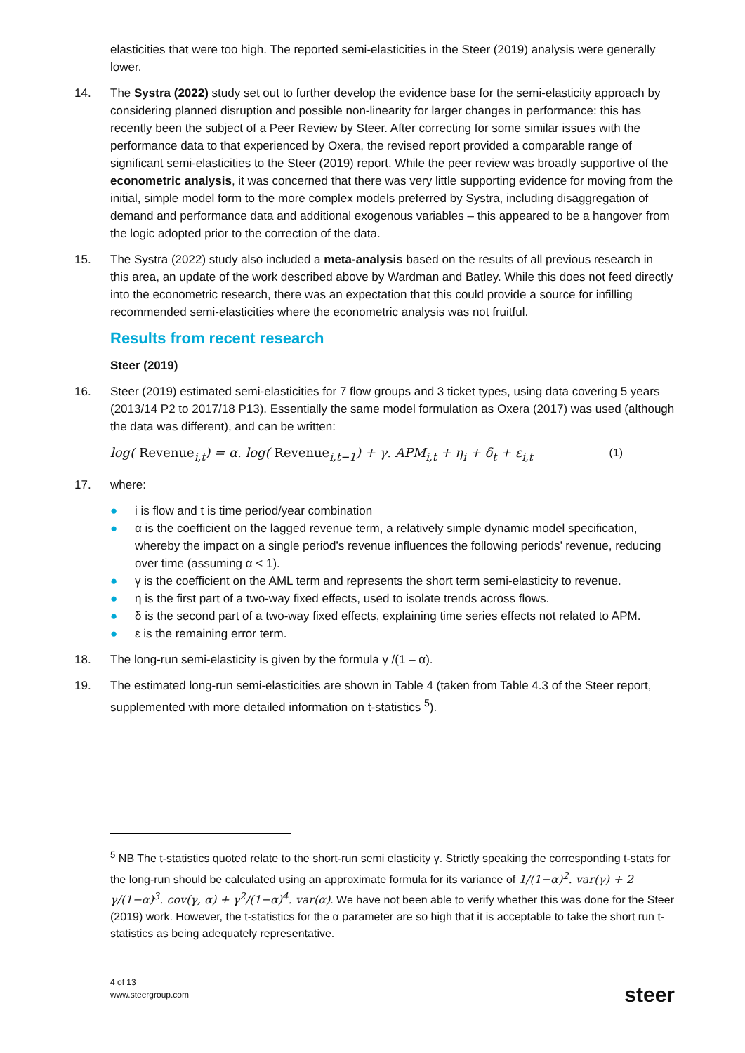elasticities that were too high. The reported semi-elasticities in the Steer (2019) analysis were generally lower.
14. The Systra (2022) study set out to further develop the evidence base for the semi-elasticity approach by considering planned disruption and possible non-linearity for larger changes in performance: this has recently been the subject of a Peer Review by Steer. After correcting for some similar issues with the performance data to that experienced by Oxera, the revised report provided a comparable range of significant semi-elasticities to the Steer (2019) report. While the peer review was broadly supportive of the econometric analysis, it was concerned that there was very little supporting evidence for moving from the initial, simple model form to the more complex models preferred by Systra, including disaggregation of demand and performance data and additional exogenous variables – this appeared to be a hangover from the logic adopted prior to the correction of the data.
15. The Systra (2022) study also included a meta-analysis based on the results of all previous research in this area, an update of the work described above by Wardman and Batley. While this does not feed directly into the econometric research, there was an expectation that this could provide a source for infilling recommended semi-elasticities where the econometric analysis was not fruitful.
Results from recent research
Steer (2019)
16. Steer (2019) estimated semi-elasticities for 7 flow groups and 3 ticket types, using data covering 5 years (2013/14 P2 to 2017/18 P13). Essentially the same model formulation as Oxera (2017) was used (although the data was different), and can be written:
log( Revenue<sub>i,t</sub>) = α. log( Revenue<sub>i,t−1</sub>) + γ. APM<sub>i,t</sub> + η<sub>i</sub> + δ<sub>t</sub> + ε<sub>i,t</sub> (1)
17. where:
● i is flow and t is time period/year combination
● α is the coefficient on the lagged revenue term, a relatively simple dynamic model specification, whereby the impact on a single period’s revenue influences the following periods’ revenue, reducing over time (assuming α < 1).
● γ is the coefficient on the AML term and represents the short term semi-elasticity to revenue.
● η is the first part of a two-way fixed effects, used to isolate trends across flows.
● δ is the second part of a two-way fixed effects, explaining time series effects not related to APM.
● ε is the remaining error term.
18. The long-run semi-elasticity is given by the formula γ /(1 – α).
19. The estimated long-run semi-elasticities are shown in Table 4 (taken from Table 4.3 of the Steer report, supplemented with more detailed information on t-statistics <sup>5</sup>).
<sup>5</sup> NB The t-statistics quoted relate to the short-run semi elasticity γ. Strictly speaking the corresponding t-stats for the long-run should be calculated using an approximate formula for its variance of 1/(1−α)<sup>2</sup>. var(γ) + 2 γ/(1−α)<sup>3</sup>. cov(γ, α) + γ<sup>2</sup>/(1−α)<sup>4</sup>. var(α). We have not been able to verify whether this was done for the Steer (2019) work. However, the t-statistics for the α parameter are so high that it is acceptable to take the short run t-statistics as being adequately representative.
4 of 13
www.steergroup.com
steer